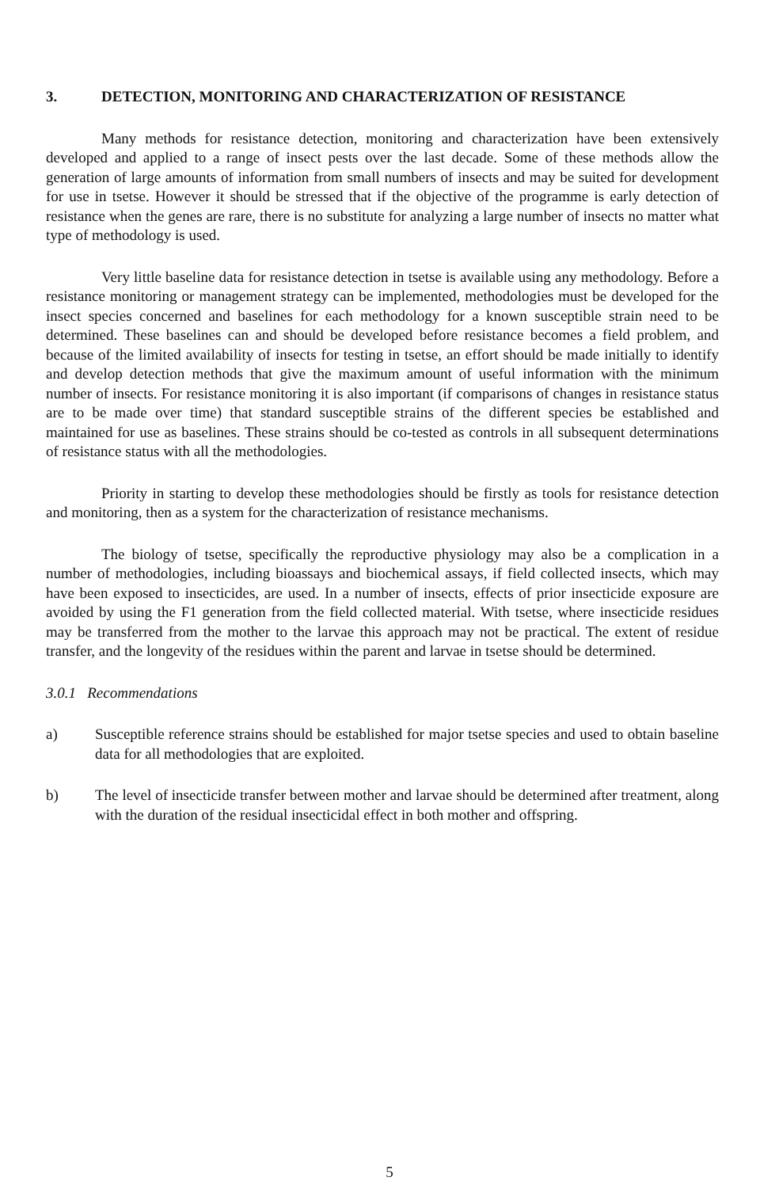3. DETECTION, MONITORING AND CHARACTERIZATION OF RESISTANCE
Many methods for resistance detection, monitoring and characterization have been extensively developed and applied to a range of insect pests over the last decade. Some of these methods allow the generation of large amounts of information from small numbers of insects and may be suited for development for use in tsetse. However it should be stressed that if the objective of the programme is early detection of resistance when the genes are rare, there is no substitute for analyzing a large number of insects no matter what type of methodology is used.
Very little baseline data for resistance detection in tsetse is available using any methodology. Before a resistance monitoring or management strategy can be implemented, methodologies must be developed for the insect species concerned and baselines for each methodology for a known susceptible strain need to be determined. These baselines can and should be developed before resistance becomes a field problem, and because of the limited availability of insects for testing in tsetse, an effort should be made initially to identify and develop detection methods that give the maximum amount of useful information with the minimum number of insects. For resistance monitoring it is also important (if comparisons of changes in resistance status are to be made over time) that standard susceptible strains of the different species be established and maintained for use as baselines. These strains should be co-tested as controls in all subsequent determinations of resistance status with all the methodologies.
Priority in starting to develop these methodologies should be firstly as tools for resistance detection and monitoring, then as a system for the characterization of resistance mechanisms.
The biology of tsetse, specifically the reproductive physiology may also be a complication in a number of methodologies, including bioassays and biochemical assays, if field collected insects, which may have been exposed to insecticides, are used. In a number of insects, effects of prior insecticide exposure are avoided by using the F1 generation from the field collected material. With tsetse, where insecticide residues may be transferred from the mother to the larvae this approach may not be practical. The extent of residue transfer, and the longevity of the residues within the parent and larvae in tsetse should be determined.
3.0.1 Recommendations
a) Susceptible reference strains should be established for major tsetse species and used to obtain baseline data for all methodologies that are exploited.
b) The level of insecticide transfer between mother and larvae should be determined after treatment, along with the duration of the residual insecticidal effect in both mother and offspring.
5